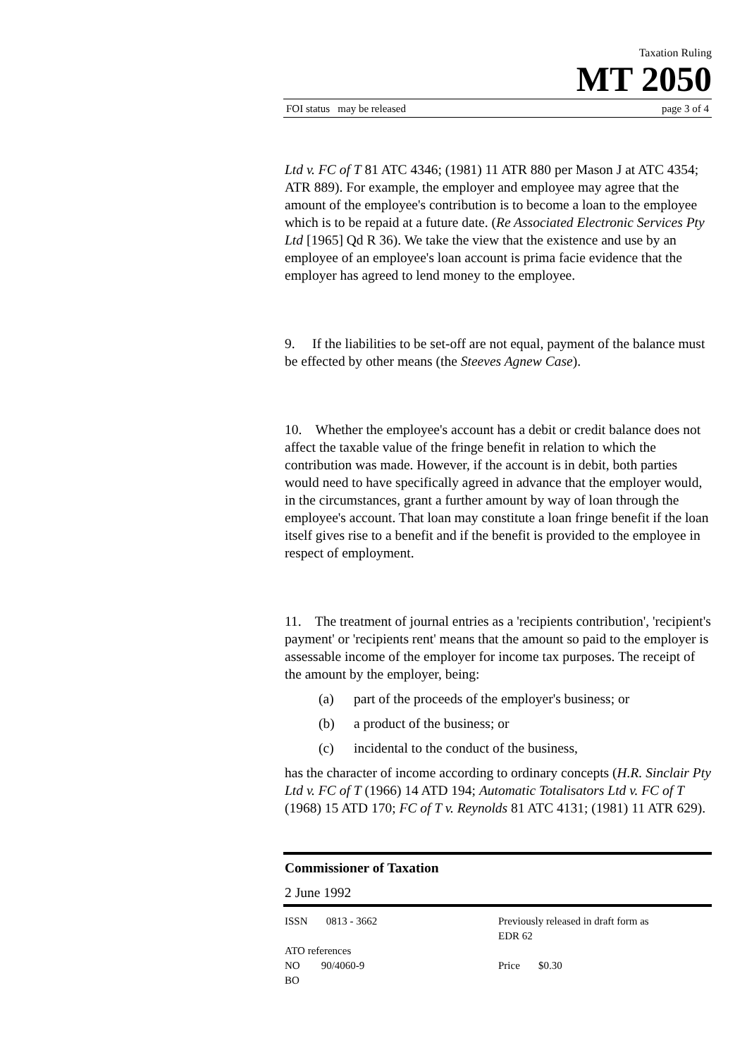Taxation Ruling
MT 2050
FOI status may be released page 3 of 4
Ltd v. FC of T 81 ATC 4346; (1981) 11 ATR 880 per Mason J at ATC 4354; ATR 889). For example, the employer and employee may agree that the amount of the employee's contribution is to become a loan to the employee which is to be repaid at a future date. (Re Associated Electronic Services Pty Ltd [1965] Qd R 36). We take the view that the existence and use by an employee of an employee's loan account is prima facie evidence that the employer has agreed to lend money to the employee.
9. If the liabilities to be set-off are not equal, payment of the balance must be effected by other means (the Steeves Agnew Case).
10. Whether the employee's account has a debit or credit balance does not affect the taxable value of the fringe benefit in relation to which the contribution was made. However, if the account is in debit, both parties would need to have specifically agreed in advance that the employer would, in the circumstances, grant a further amount by way of loan through the employee's account. That loan may constitute a loan fringe benefit if the loan itself gives rise to a benefit and if the benefit is provided to the employee in respect of employment.
11. The treatment of journal entries as a 'recipients contribution', 'recipient's payment' or 'recipients rent' means that the amount so paid to the employer is assessable income of the employer for income tax purposes. The receipt of the amount by the employer, being:
(a) part of the proceeds of the employer's business; or
(b) a product of the business; or
(c) incidental to the conduct of the business,
has the character of income according to ordinary concepts (H.R. Sinclair Pty Ltd v. FC of T (1966) 14 ATD 194; Automatic Totalisators Ltd v. FC of T (1968) 15 ATD 170; FC of T v. Reynolds 81 ATC 4131; (1981) 11 ATR 629).
Commissioner of Taxation
2 June 1992
ISSN 0813 - 3662
ATO references
NO 90/4060-9
BO
Previously released in draft form as
EDR 62
Price $0.30